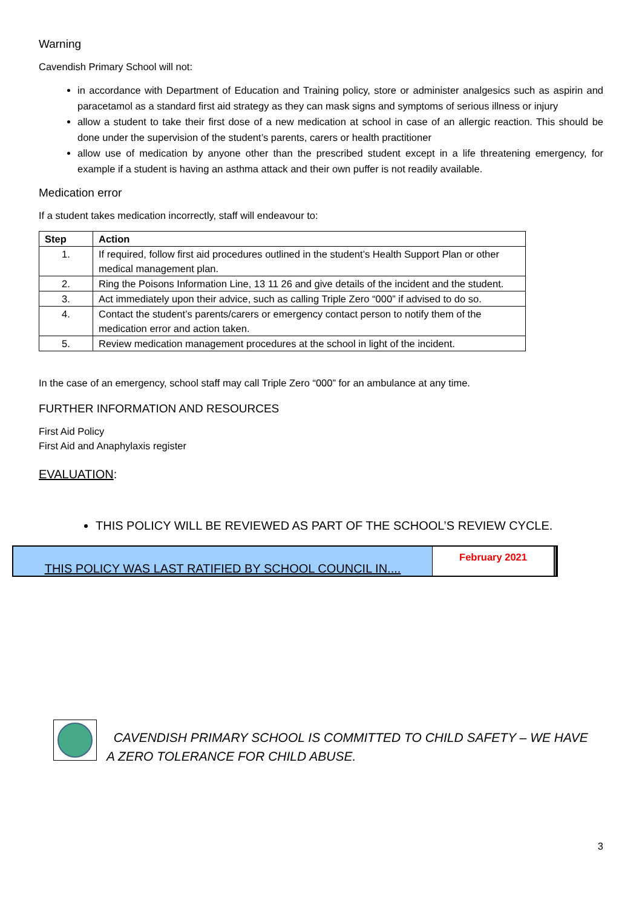Warning
Cavendish Primary School will not:
in accordance with Department of Education and Training policy, store or administer analgesics such as aspirin and paracetamol as a standard first aid strategy as they can mask signs and symptoms of serious illness or injury
allow a student to take their first dose of a new medication at school in case of an allergic reaction. This should be done under the supervision of the student’s parents, carers or health practitioner
allow use of medication by anyone other than the prescribed student except in a life threatening emergency, for example if a student is having an asthma attack and their own puffer is not readily available.
Medication error
If a student takes medication incorrectly, staff will endeavour to:
| Step | Action |
| --- | --- |
| 1. | If required, follow first aid procedures outlined in the student’s Health Support Plan or other medical management plan. |
| 2. | Ring the Poisons Information Line, 13 11 26 and give details of the incident and the student. |
| 3. | Act immediately upon their advice, such as calling Triple Zero “000” if advised to do so. |
| 4. | Contact the student’s parents/carers or emergency contact person to notify them of the medication error and action taken. |
| 5. | Review medication management procedures at the school in light of the incident. |
In the case of an emergency, school staff may call Triple Zero “000” for an ambulance at any time.
FURTHER INFORMATION AND RESOURCES
First Aid Policy
First Aid and Anaphylaxis register
EVALUATION:
THIS POLICY WILL BE REVIEWED AS PART OF THE SCHOOL’S REVIEW CYCLE.
THIS POLICY WAS LAST RATIFIED BY SCHOOL COUNCIL IN....
February 2021
CAVENDISH PRIMARY SCHOOL IS COMMITTED TO CHILD SAFETY – WE HAVE A ZERO TOLERANCE FOR CHILD ABUSE.
3